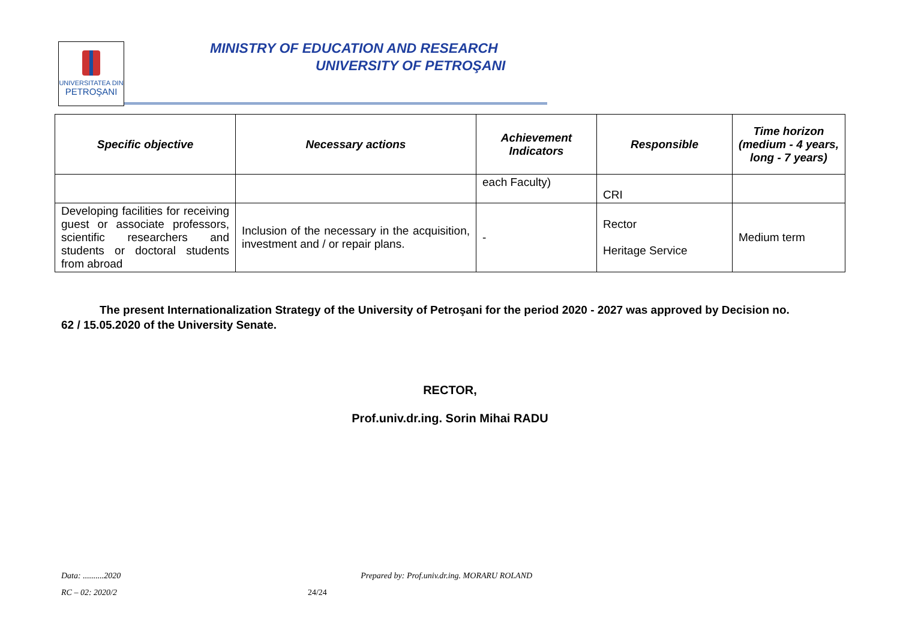UNIVERSITATEA DIN
PETROŞANI
MINISTRY OF EDUCATION AND RESEARCH
UNIVERSITY OF PETROŞANI
| Specific objective | Necessary actions | Achievement Indicators | Responsible | Time horizon (medium - 4 years, long - 7 years) |
| --- | --- | --- | --- | --- |
| | | each Faculty) | CRI | |
| Developing facilities for receiving guest or associate professors, scientific researchers and students or doctoral students from abroad | Inclusion of the necessary in the acquisition, investment and / or repair plans. | - | Rector Heritage Service | Medium term |
The present Internationalization Strategy of the University of Petroşani for the period 2020 - 2027 was approved by Decision no. 62 / 15.05.2020 of the University Senate.
RECTOR,
Prof.univ.dr.ing. Sorin Mihai RADU
Data: ..........2020 Prepared by: Prof.univ.dr.ing. MORARU ROLAND
RC – 02: 2020/2 24/24